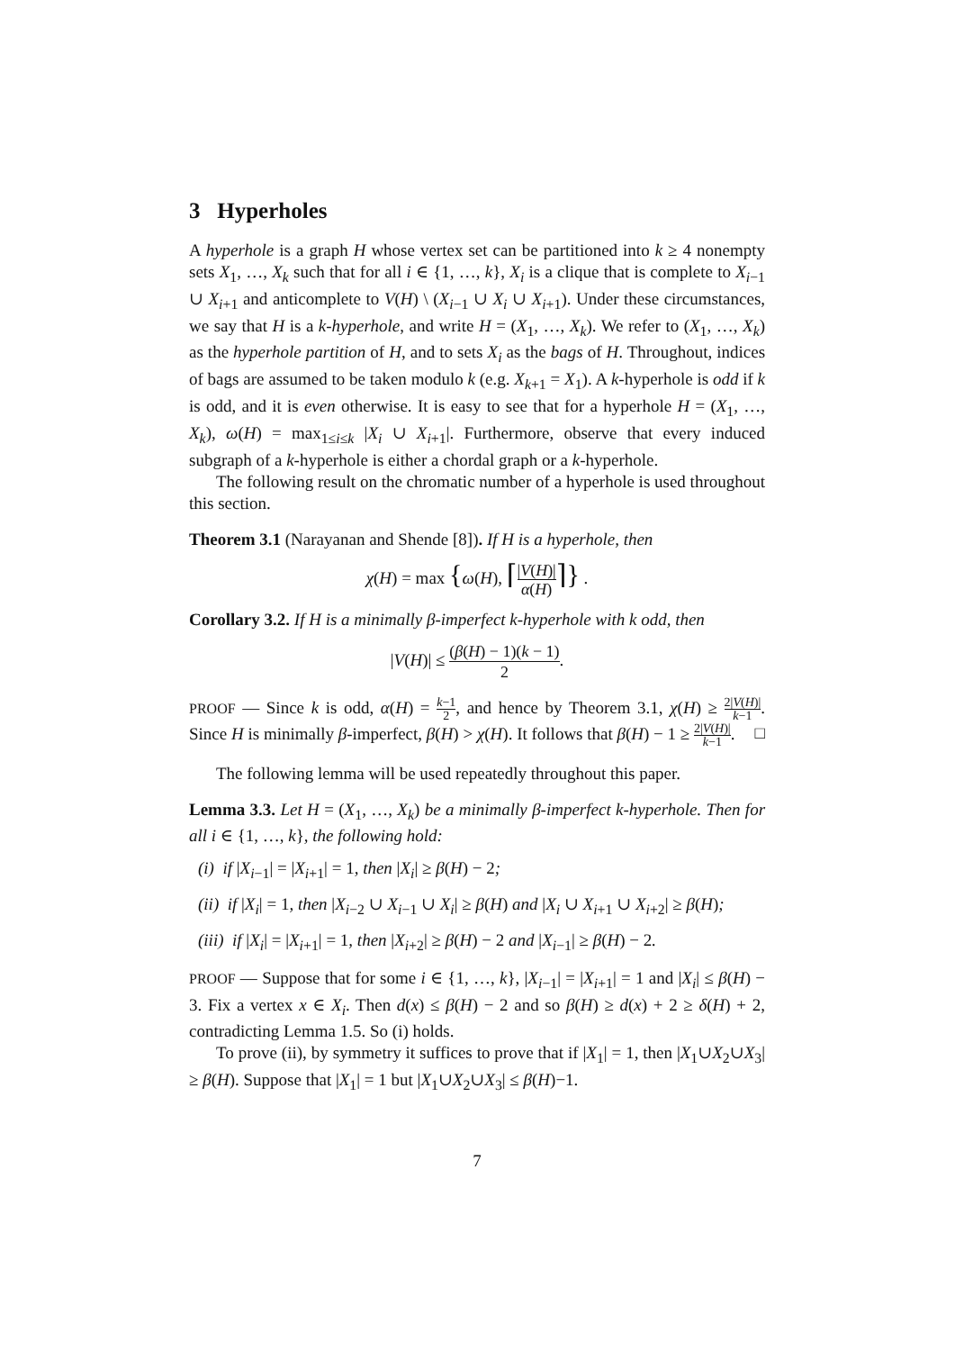3 Hyperholes
A hyperhole is a graph H whose vertex set can be partitioned into k ≥ 4 nonempty sets X<sub>1</sub>, …, X<sub>k</sub> such that for all i ∈ {1, …, k}, X<sub>i</sub> is a clique that is complete to X<sub>i−1</sub> ∪ X<sub>i+1</sub> and anticomplete to V(H) \ (X<sub>i−1</sub> ∪ X<sub>i</sub> ∪ X<sub>i+1</sub>). Under these circumstances, we say that H is a k-hyperhole, and write H = (X<sub>1</sub>, …, X<sub>k</sub>). We refer to (X<sub>1</sub>, …, X<sub>k</sub>) as the hyperhole partition of H, and to sets X<sub>i</sub> as the bags of H. Throughout, indices of bags are assumed to be taken modulo k (e.g. X<sub>k+1</sub> = X<sub>1</sub>). A k-hyperhole is odd if k is odd, and it is even otherwise. It is easy to see that for a hyperhole H = (X<sub>1</sub>, …, X<sub>k</sub>), ω(H) = max<sub>1≤i≤k</sub> |X<sub>i</sub> ∪ X<sub>i+1</sub>|. Furthermore, observe that every induced subgraph of a k-hyperhole is either a chordal graph or a k-hyperhole.
The following result on the chromatic number of a hyperhole is used throughout this section.
Theorem 3.1 (Narayanan and Shende [8]). If H is a hyperhole, then
χ(H) = max {ω(H), ⌈|V(H)| α(H)⌉} .
Corollary 3.2. If H is a minimally β-imperfect k-hyperhole with k odd, then
|V(H)| ≤ (β(H) − 1)(k − 1) 2.
PROOF — Since k is odd, α(H) = k−1 2, and hence by Theorem 3.1, χ(H) ≥ 2|V(H)| k−1. Since H is minimally β-imperfect, β(H) > χ(H). It follows that β(H) − 1 ≥ 2|V(H)| k−1. □
The following lemma will be used repeatedly throughout this paper.
Lemma 3.3. Let H = (X<sub>1</sub>, …, X<sub>k</sub>) be a minimally β-imperfect k-hyperhole. Then for all i ∈ {1, …, k}, the following hold:
(i) if |X<sub>i−1</sub>| = |X<sub>i+1</sub>| = 1, then |X<sub>i</sub>| ≥ β(H) − 2;
(ii) if |X<sub>i</sub>| = 1, then |X<sub>i−2</sub> ∪ X<sub>i−1</sub> ∪ X<sub>i</sub>| ≥ β(H) and |X<sub>i</sub> ∪ X<sub>i+1</sub> ∪ X<sub>i+2</sub>| ≥ β(H);
(iii) if |X<sub>i</sub>| = |X<sub>i+1</sub>| = 1, then |X<sub>i+2</sub>| ≥ β(H) − 2 and |X<sub>i−1</sub>| ≥ β(H) − 2.
PROOF — Suppose that for some i ∈ {1, …, k}, |X<sub>i−1</sub>| = |X<sub>i+1</sub>| = 1 and |X<sub>i</sub>| ≤ β(H) − 3. Fix a vertex x ∈ X<sub>i</sub>. Then d(x) ≤ β(H) − 2 and so β(H) ≥ d(x) + 2 ≥ δ(H) + 2, contradicting Lemma 1.5. So (i) holds.
To prove (ii), by symmetry it suffices to prove that if |X<sub>1</sub>| = 1, then |X<sub>1</sub>∪X<sub>2</sub>∪X<sub>3</sub>| ≥ β(H). Suppose that |X<sub>1</sub>| = 1 but |X<sub>1</sub>∪X<sub>2</sub>∪X<sub>3</sub>| ≤ β(H)−1.
7